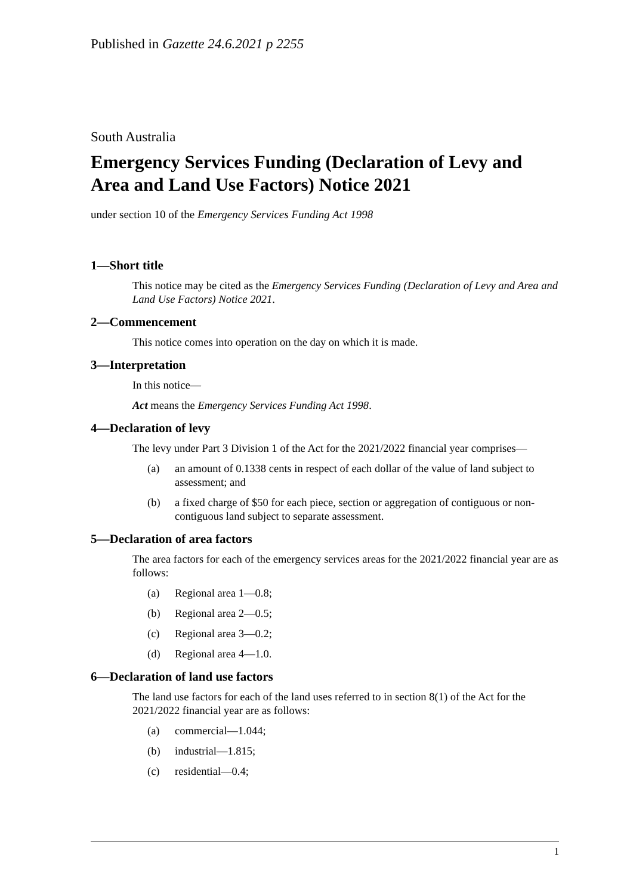Published in Gazette 24.6.2021 p 2255
South Australia
Emergency Services Funding (Declaration of Levy and Area and Land Use Factors) Notice 2021
under section 10 of the Emergency Services Funding Act 1998
1—Short title
This notice may be cited as the Emergency Services Funding (Declaration of Levy and Area and Land Use Factors) Notice 2021.
2—Commencement
This notice comes into operation on the day on which it is made.
3—Interpretation
In this notice—
Act means the Emergency Services Funding Act 1998.
4—Declaration of levy
The levy under Part 3 Division 1 of the Act for the 2021/2022 financial year comprises—
(a) an amount of 0.1338 cents in respect of each dollar of the value of land subject to assessment; and
(b) a fixed charge of $50 for each piece, section or aggregation of contiguous or non-contiguous land subject to separate assessment.
5—Declaration of area factors
The area factors for each of the emergency services areas for the 2021/2022 financial year are as follows:
(a) Regional area 1—0.8;
(b) Regional area 2—0.5;
(c) Regional area 3—0.2;
(d) Regional area 4—1.0.
6—Declaration of land use factors
The land use factors for each of the land uses referred to in section 8(1) of the Act for the 2021/2022 financial year are as follows:
(a) commercial—1.044;
(b) industrial—1.815;
(c) residential—0.4;
1